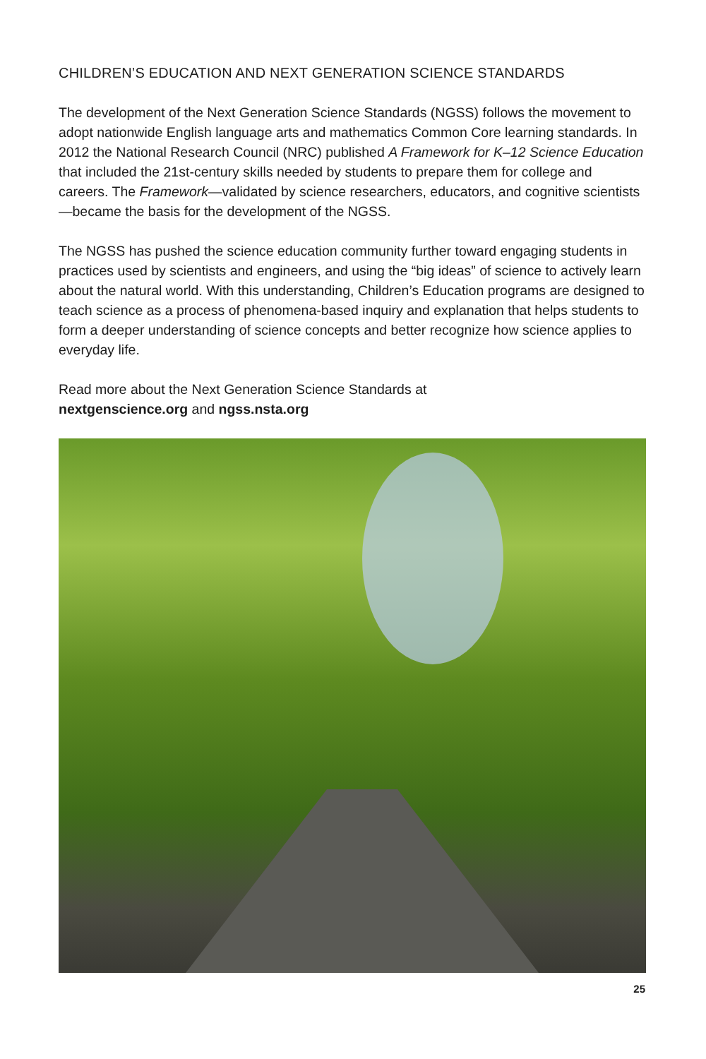CHILDREN’S EDUCATION AND NEXT GENERATION SCIENCE STANDARDS
The development of the Next Generation Science Standards (NGSS) follows the movement to adopt nationwide English language arts and mathematics Common Core learning standards. In 2012 the National Research Council (NRC) published A Framework for K–12 Science Education that included the 21st-century skills needed by students to prepare them for college and careers. The Framework—validated by science researchers, educators, and cognitive scientists—became the basis for the development of the NGSS.
The NGSS has pushed the science education community further toward engaging students in practices used by scientists and engineers, and using the “big ideas” of science to actively learn about the natural world. With this understanding, Children’s Education programs are designed to teach science as a process of phenomena-based inquiry and explanation that helps students to form a deeper understanding of science concepts and better recognize how science applies to everyday life.
Read more about the Next Generation Science Standards at
nextgenscience.org and ngss.nsta.org
25